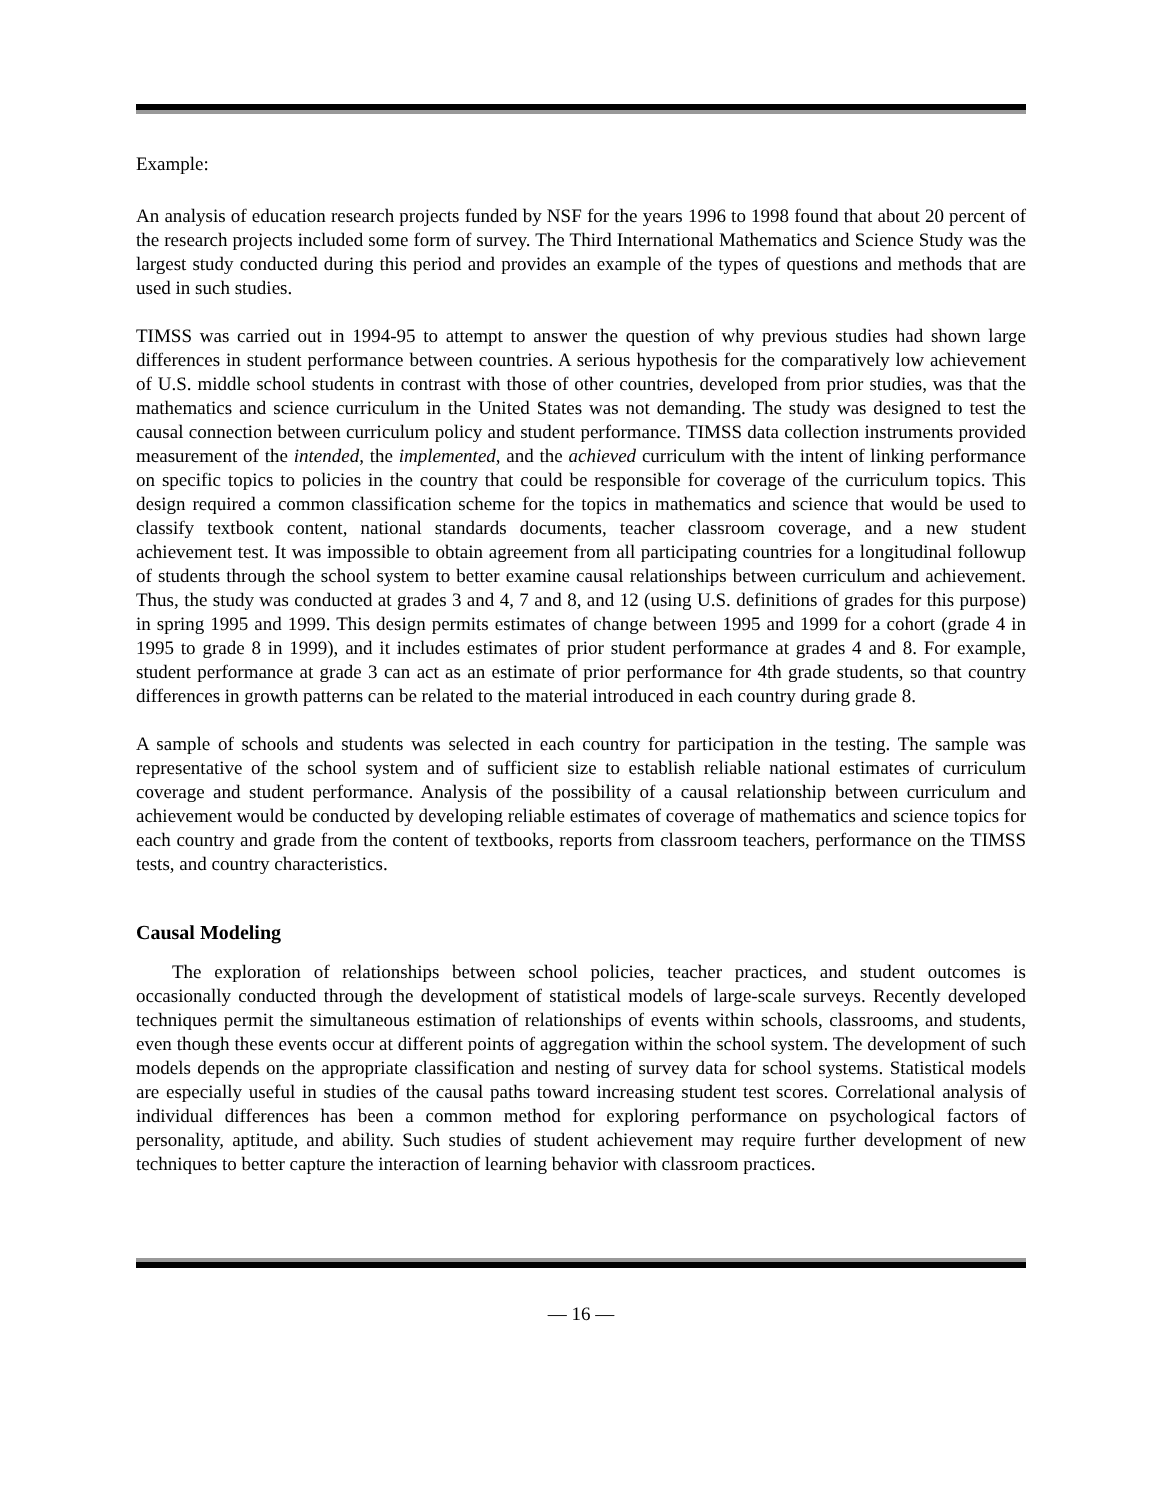Example:
An analysis of education research projects funded by NSF for the years 1996 to 1998 found that about 20 percent of the research projects included some form of survey. The Third International Mathematics and Science Study was the largest study conducted during this period and provides an example of the types of questions and methods that are used in such studies.
TIMSS was carried out in 1994-95 to attempt to answer the question of why previous studies had shown large differences in student performance between countries. A serious hypothesis for the comparatively low achievement of U.S. middle school students in contrast with those of other countries, developed from prior studies, was that the mathematics and science curriculum in the United States was not demanding. The study was designed to test the causal connection between curriculum policy and student performance. TIMSS data collection instruments provided measurement of the intended, the implemented, and the achieved curriculum with the intent of linking performance on specific topics to policies in the country that could be responsible for coverage of the curriculum topics. This design required a common classification scheme for the topics in mathematics and science that would be used to classify textbook content, national standards documents, teacher classroom coverage, and a new student achievement test. It was impossible to obtain agreement from all participating countries for a longitudinal followup of students through the school system to better examine causal relationships between curriculum and achievement. Thus, the study was conducted at grades 3 and 4, 7 and 8, and 12 (using U.S. definitions of grades for this purpose) in spring 1995 and 1999. This design permits estimates of change between 1995 and 1999 for a cohort (grade 4 in 1995 to grade 8 in 1999), and it includes estimates of prior student performance at grades 4 and 8. For example, student performance at grade 3 can act as an estimate of prior performance for 4th grade students, so that country differences in growth patterns can be related to the material introduced in each country during grade 8.
A sample of schools and students was selected in each country for participation in the testing. The sample was representative of the school system and of sufficient size to establish reliable national estimates of curriculum coverage and student performance. Analysis of the possibility of a causal relationship between curriculum and achievement would be conducted by developing reliable estimates of coverage of mathematics and science topics for each country and grade from the content of textbooks, reports from classroom teachers, performance on the TIMSS tests, and country characteristics.
Causal Modeling
The exploration of relationships between school policies, teacher practices, and student outcomes is occasionally conducted through the development of statistical models of large-scale surveys. Recently developed techniques permit the simultaneous estimation of relationships of events within schools, classrooms, and students, even though these events occur at different points of aggregation within the school system. The development of such models depends on the appropriate classification and nesting of survey data for school systems. Statistical models are especially useful in studies of the causal paths toward increasing student test scores. Correlational analysis of individual differences has been a common method for exploring performance on psychological factors of personality, aptitude, and ability. Such studies of student achievement may require further development of new techniques to better capture the interaction of learning behavior with classroom practices.
— 16 —